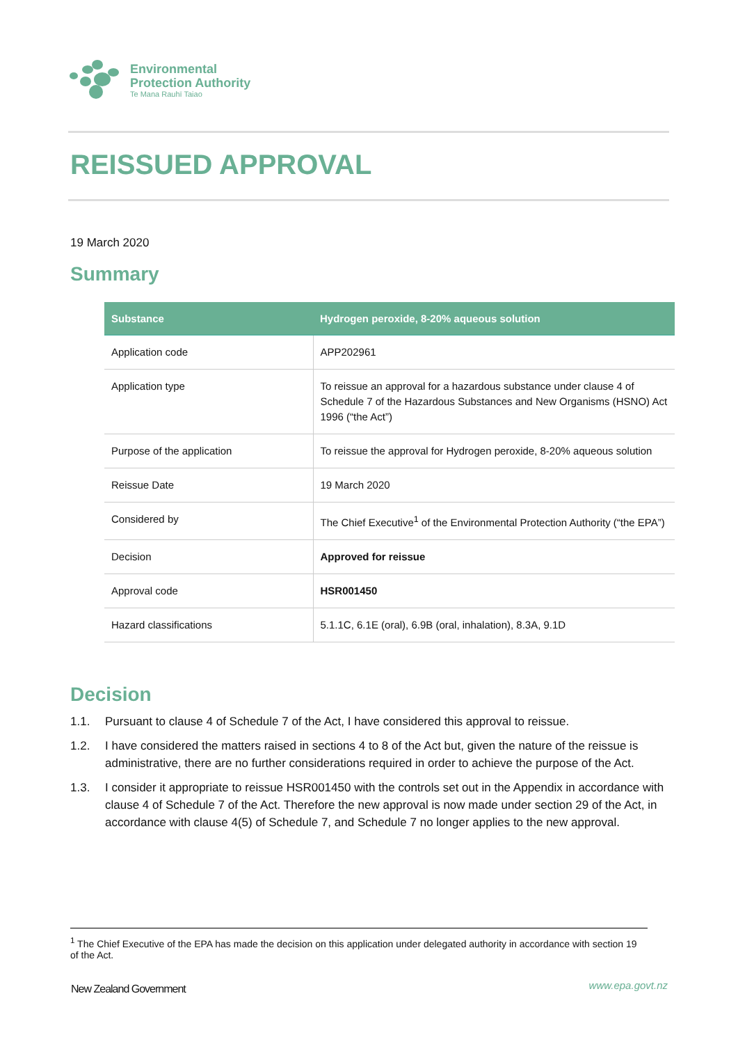Environmental
Protection Authority
Te Mana Rauhī Taiao
REISSUED APPROVAL
19 March 2020
Summary
| Substance | Hydrogen peroxide, 8-20% aqueous solution |
| --- | --- |
| Application code | APP202961 |
| Application type | To reissue an approval for a hazardous substance under clause 4 of Schedule 7 of the Hazardous Substances and New Organisms (HSNO) Act 1996 (“the Act”) |
| Purpose of the application | To reissue the approval for Hydrogen peroxide, 8-20% aqueous solution |
| Reissue Date | 19 March 2020 |
| Considered by | The Chief Executive<sup>1</sup> of the Environmental Protection Authority (“the EPA”) |
| Decision | Approved for reissue |
| Approval code | HSR001450 |
| Hazard classifications | 5.1.1C, 6.1E (oral), 6.9B (oral, inhalation), 8.3A, 9.1D |
Decision
1.1. Pursuant to clause 4 of Schedule 7 of the Act, I have considered this approval to reissue.
1.2. I have considered the matters raised in sections 4 to 8 of the Act but, given the nature of the reissue is administrative, there are no further considerations required in order to achieve the purpose of the Act.
1.3. I consider it appropriate to reissue HSR001450 with the controls set out in the Appendix in accordance with clause 4 of Schedule 7 of the Act. Therefore the new approval is now made under section 29 of the Act, in accordance with clause 4(5) of Schedule 7, and Schedule 7 no longer applies to the new approval.
<sup>1</sup> The Chief Executive of the EPA has made the decision on this application under delegated authority in accordance with section 19 of the Act.
New Zealand Government www.epa.govt.nz